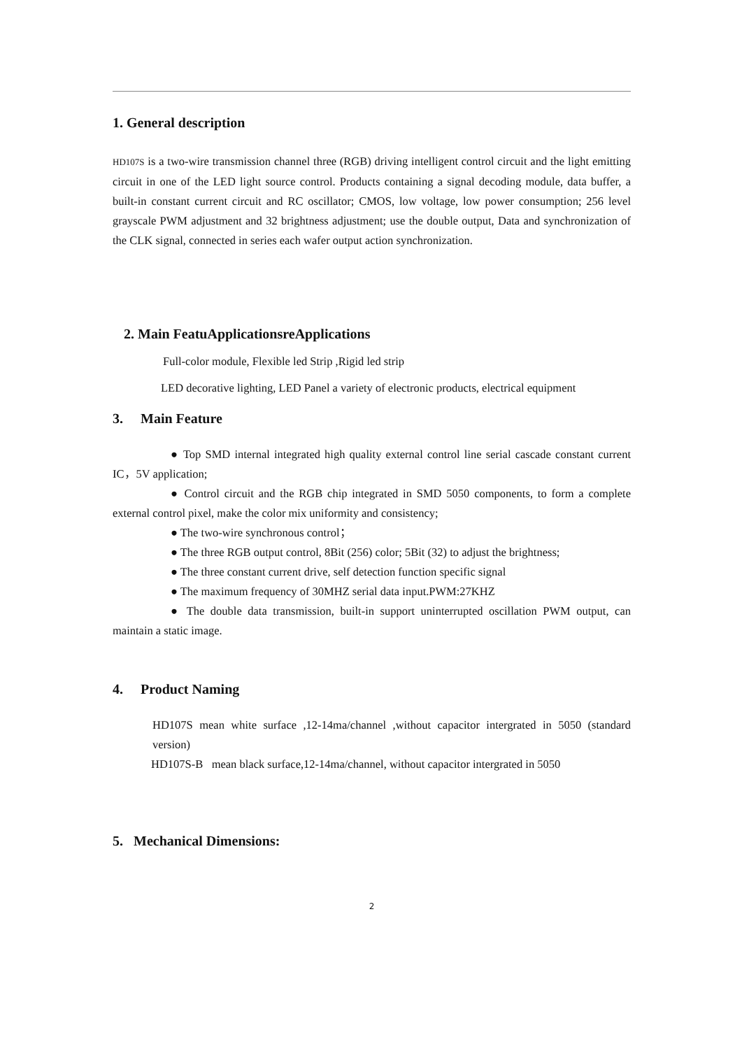1. General description
HD107S is a two-wire transmission channel three (RGB) driving intelligent control circuit and the light emitting circuit in one of the LED light source control. Products containing a signal decoding module, data buffer, a built-in constant current circuit and RC oscillator; CMOS, low voltage, low power consumption; 256 level grayscale PWM adjustment and 32 brightness adjustment; use the double output, Data and synchronization of the CLK signal, connected in series each wafer output action synchronization.
2. Main FeatuApplicationsreApplications
Full-color module, Flexible led Strip ,Rigid led strip
LED decorative lighting, LED Panel a variety of electronic products, electrical equipment
3. Main Feature
● Top SMD internal integrated high quality external control line serial cascade constant current IC，5V application;
● Control circuit and the RGB chip integrated in SMD 5050 components, to form a complete external control pixel, make the color mix uniformity and consistency;
● The two-wire synchronous control；
● The three RGB output control, 8Bit (256) color; 5Bit (32) to adjust the brightness;
● The three constant current drive, self detection function specific signal
● The maximum frequency of 30MHZ serial data input.PWM:27KHZ
● The double data transmission, built-in support uninterrupted oscillation PWM output, can maintain a static image.
4. Product Naming
HD107S mean white surface ,12-14ma/channel ,without capacitor intergrated in 5050 (standard version)
HD107S-B mean black surface,12-14ma/channel, without capacitor intergrated in 5050
5. Mechanical Dimensions:
2